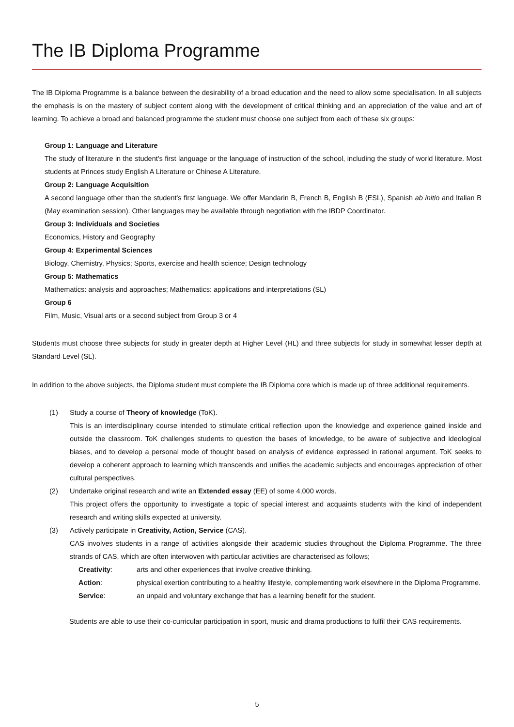The IB Diploma Programme
The IB Diploma Programme is a balance between the desirability of a broad education and the need to allow some specialisation. In all subjects the emphasis is on the mastery of subject content along with the development of critical thinking and an appreciation of the value and art of learning. To achieve a broad and balanced programme the student must choose one subject from each of these six groups:
Group 1: Language and Literature
The study of literature in the student's first language or the language of instruction of the school, including the study of world literature. Most students at Princes study English A Literature or Chinese A Literature.
Group 2: Language Acquisition
A second language other than the student's first language. We offer Mandarin B, French B, English B (ESL), Spanish ab initio and Italian B (May examination session). Other languages may be available through negotiation with the IBDP Coordinator.
Group 3: Individuals and Societies
Economics, History and Geography
Group 4: Experimental Sciences
Biology, Chemistry, Physics; Sports, exercise and health science; Design technology
Group 5: Mathematics
Mathematics: analysis and approaches; Mathematics: applications and interpretations (SL)
Group 6
Film, Music, Visual arts or a second subject from Group 3 or 4
Students must choose three subjects for study in greater depth at Higher Level (HL) and three subjects for study in somewhat lesser depth at Standard Level (SL).
In addition to the above subjects, the Diploma student must complete the IB Diploma core which is made up of three additional requirements.
(1) Study a course of Theory of knowledge (ToK).
This is an interdisciplinary course intended to stimulate critical reflection upon the knowledge and experience gained inside and outside the classroom. ToK challenges students to question the bases of knowledge, to be aware of subjective and ideological biases, and to develop a personal mode of thought based on analysis of evidence expressed in rational argument. ToK seeks to develop a coherent approach to learning which transcends and unifies the academic subjects and encourages appreciation of other cultural perspectives.
(2) Undertake original research and write an Extended essay (EE) of some 4,000 words.
This project offers the opportunity to investigate a topic of special interest and acquaints students with the kind of independent research and writing skills expected at university.
(3) Actively participate in Creativity, Action, Service (CAS).
CAS involves students in a range of activities alongside their academic studies throughout the Diploma Programme. The three strands of CAS, which are often interwoven with particular activities are characterised as follows;
Creativity: arts and other experiences that involve creative thinking.
Action: physical exertion contributing to a healthy lifestyle, complementing work elsewhere in the Diploma Programme.
Service: an unpaid and voluntary exchange that has a learning benefit for the student.
Students are able to use their co-curricular participation in sport, music and drama productions to fulfil their CAS requirements.
5